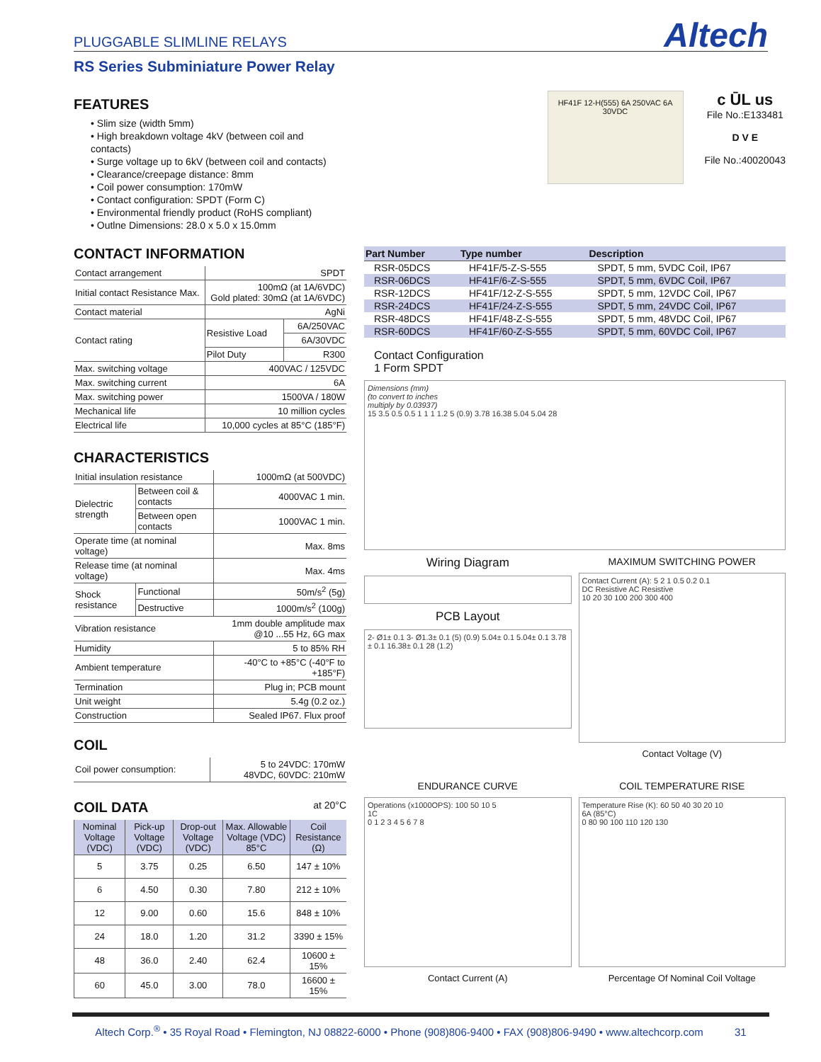PLUGGABLE SLIMLINE RELAYS Altech
RS Series Subminiature Power Relay
FEATURES
• Slim size (width 5mm)
• High breakdown voltage 4kV (between coil and contacts)
• Surge voltage up to 6kV (between coil and contacts)
• Clearance/creepage distance: 8mm
• Coil power consumption: 170mW
• Contact configuration: SPDT (Form C)
• Environmental friendly product (RoHS compliant)
• Outlne Dimensions: 28.0 x 5.0 x 15.0mm
CONTACT INFORMATION
| Contact arrangement | SPDT | |
| Initial contact Resistance Max. | 100mΩ (at 1A/6VDC) Gold plated: 30mΩ (at 1A/6VDC) | |
| Contact material | AgNi | |
| Contact rating | Resistive Load | 6A/250VAC |
| | | 6A/30VDC |
| | Pilot Duty | R300 |
| Max. switching voltage | 400VAC / 125VDC | |
| Max. switching current | 6A | |
| Max. switching power | 1500VA / 180W | |
| Mechanical life | 10 million cycles | |
| Electrical life | 10,000 cycles at 85°C (185°F) | |
CHARACTERISTICS
| Initial insulation resistance | | 1000mΩ (at 500VDC) |
| Dielectric strength | Between coil & contacts | 4000VAC 1 min. |
| | Between open contacts | 1000VAC 1 min. |
| Operate time (at nominal voltage) | | Max. 8ms |
| Release time (at nominal voltage) | | Max. 4ms |
| Shock resistance | Functional | 50m/s<sup>2</sup> (5g) |
| | Destructive | 1000m/s<sup>2</sup> (100g) |
| Vibration resistance | | 1mm double amplitude max @10 ...55 Hz, 6G max |
| Humidity | | 5 to 85% RH |
| Ambient temperature | | -40°C to +85°C (-40°F to +185°F) |
| Termination | | Plug in; PCB mount |
| Unit weight | | 5.4g (0.2 oz.) |
| Construction | | Sealed IP67. Flux proof |
COIL
| Coil power consumption: | 5 to 24VDC: 170mW 48VDC, 60VDC: 210mW |
COIL DATA at 20°C
| Nominal Voltage (VDC) | Pick-up Voltage (VDC) | Drop-out Voltage (VDC) | Max. Allowable Voltage (VDC) 85°C | Coil Resistance (Ω) |
| --- | --- | --- | --- | --- |
| 5 | 3.75 | 0.25 | 6.50 | 147 ± 10% |
| 6 | 4.50 | 0.30 | 7.80 | 212 ± 10% |
| 12 | 9.00 | 0.60 | 15.6 | 848 ± 10% |
| 24 | 18.0 | 1.20 | 31.2 | 3390 ± 15% |
| 48 | 36.0 | 2.40 | 62.4 | 10600 ± 15% |
| 60 | 45.0 | 3.00 | 78.0 | 16600 ± 15% |
HF41F 12-H(555) 6A 250VAC 6A 30VDC
c ŪL us
File No.:E133481
D V E
File No.:40020043
| Part Number | Type number | Description |
| --- | --- | --- |
| RSR-05DCS | HF41F/5-Z-S-555 | SPDT, 5 mm, 5VDC Coil, IP67 |
| RSR-06DCS | HF41F/6-Z-S-555 | SPDT, 5 mm, 6VDC Coil, IP67 |
| RSR-12DCS | HF41F/12-Z-S-555 | SPDT, 5 mm, 12VDC Coil, IP67 |
| RSR-24DCS | HF41F/24-Z-S-555 | SPDT, 5 mm, 24VDC Coil, IP67 |
| RSR-48DCS | HF41F/48-Z-S-555 | SPDT, 5 mm, 48VDC Coil, IP67 |
| RSR-60DCS | HF41F/60-Z-S-555 | SPDT, 5 mm, 60VDC Coil, IP67 |
Contact Configuration
1 Form SPDT
Dimensions (mm)
(to convert to inches
multiply by 0.03937)
15 3.5 0.5 0.5 1 1 1 1.2 5 (0.9) 3.78 16.38 5.04 5.04 28
Wiring Diagram
PCB Layout
2- Ø1± 0.1 3- Ø1.3± 0.1 (5) (0.9) 5.04± 0.1 5.04± 0.1 3.78 ± 0.1 16.38± 0.1 28 (1.2)
MAXIMUM SWITCHING POWER
Contact Current (A): 5 2 1 0.5 0.2 0.1
DC Resistive AC Resistive
10 20 30 100 200 300 400
Contact Voltage (V)
ENDURANCE CURVE
Operations (x1000OPS): 100 50 10 5
1C
0 1 2 3 4 5 6 7 8
Contact Current (A)
COIL TEMPERATURE RISE
Temperature Rise (K): 60 50 40 30 20 10
6A (85°C)
0 80 90 100 110 120 130
Percentage Of Nominal Coil Voltage
Altech Corp.<sup>®</sup> • 35 Royal Road • Flemington, NJ 08822-6000 • Phone (908)806-9400 • FAX (908)806-9490 • www.altechcorp.com 31